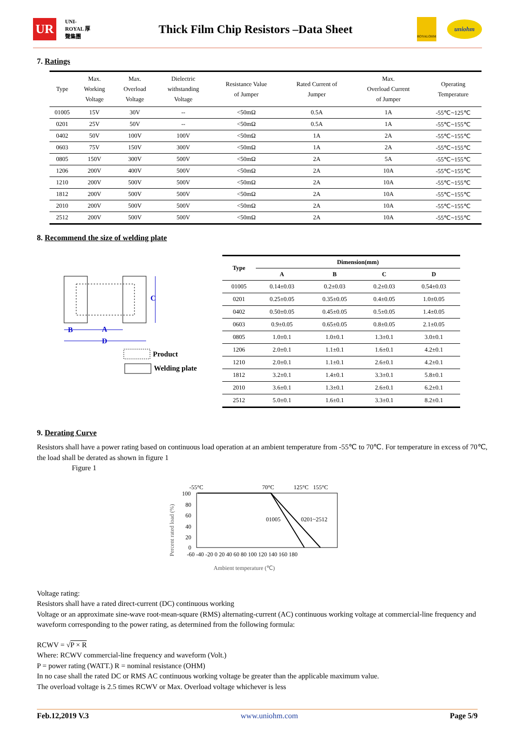UR
UNI-ROYAL 厚聲集團
Thick Film Chip Resistors –Data Sheet
ROYALOHM
uniohm
7. Ratings
| Type | Max. Working Voltage | Max. Overload Voltage | Dielectric withstanding Voltage | Resistance Value of Jumper | Rated Current of Jumper | Max. Overload Current of Jumper | Operating Temperature |
| --- | --- | --- | --- | --- | --- | --- | --- |
| 01005 | 15V | 30V | -- | <50mΩ | 0.5A | 1A | -55℃~125℃ |
| 0201 | 25V | 50V | -- | <50mΩ | 0.5A | 1A | -55℃~155℃ |
| 0402 | 50V | 100V | 100V | <50mΩ | 1A | 2A | -55℃~155℃ |
| 0603 | 75V | 150V | 300V | <50mΩ | 1A | 2A | -55℃~155℃ |
| 0805 | 150V | 300V | 500V | <50mΩ | 2A | 5A | -55℃~155℃ |
| 1206 | 200V | 400V | 500V | <50mΩ | 2A | 10A | -55℃~155℃ |
| 1210 | 200V | 500V | 500V | <50mΩ | 2A | 10A | -55℃~155℃ |
| 1812 | 200V | 500V | 500V | <50mΩ | 2A | 10A | -55℃~155℃ |
| 2010 | 200V | 500V | 500V | <50mΩ | 2A | 10A | -55℃~155℃ |
| 2512 | 200V | 500V | 500V | <50mΩ | 2A | 10A | -55℃~155℃ |
8. Recommend the size of welding plate
C
B
A
D
Product
Welding plate
| Type | Dimension(mm) | | | |
| --- | --- | --- | --- | --- |
| | A | B | C | D |
| 01005 | 0.14±0.03 | 0.2±0.03 | 0.2±0.03 | 0.54±0.03 |
| 0201 | 0.25±0.05 | 0.35±0.05 | 0.4±0.05 | 1.0±0.05 |
| 0402 | 0.50±0.05 | 0.45±0.05 | 0.5±0.05 | 1.4±0.05 |
| 0603 | 0.9±0.05 | 0.65±0.05 | 0.8±0.05 | 2.1±0.05 |
| 0805 | 1.0±0.1 | 1.0±0.1 | 1.3±0.1 | 3.0±0.1 |
| 1206 | 2.0±0.1 | 1.1±0.1 | 1.6±0.1 | 4.2±0.1 |
| 1210 | 2.0±0.1 | 1.1±0.1 | 2.6±0.1 | 4.2±0.1 |
| 1812 | 3.2±0.1 | 1.4±0.1 | 3.3±0.1 | 5.8±0.1 |
| 2010 | 3.6±0.1 | 1.3±0.1 | 2.6±0.1 | 6.2±0.1 |
| 2512 | 5.0±0.1 | 1.6±0.1 | 3.3±0.1 | 8.2±0.1 |
9. Derating Curve
Resistors shall have a power rating based on continuous load operation at an ambient temperature from -55℃ to 70℃. For temperature in excess of 70℃, the load shall be derated as shown in figure 1
Figure 1
-55°C
70°C
125°C
155°C
Percent rated load (%)
100
80
60
40
20
0
01005
0201~2512
-60 -40 -20 0 20 40 60 80 100 120 140 160 180
Ambient temperature (℃)
Voltage rating:
Resistors shall have a rated direct-current (DC) continuous working
Voltage or an approximate sine-wave root-mean-square (RMS) alternating-current (AC) continuous working voltage at commercial-line frequency and waveform corresponding to the power rating, as determined from the following formula:
RCWV = √P × R
Where: RCWV commercial-line frequency and waveform (Volt.)
P = power rating (WATT.) R = nominal resistance (OHM)
In no case shall the rated DC or RMS AC continuous working voltage be greater than the applicable maximum value.
The overload voltage is 2.5 times RCWV or Max. Overload voltage whichever is less
Feb.12,2019 V.3 www.uniohm.com Page 5/9